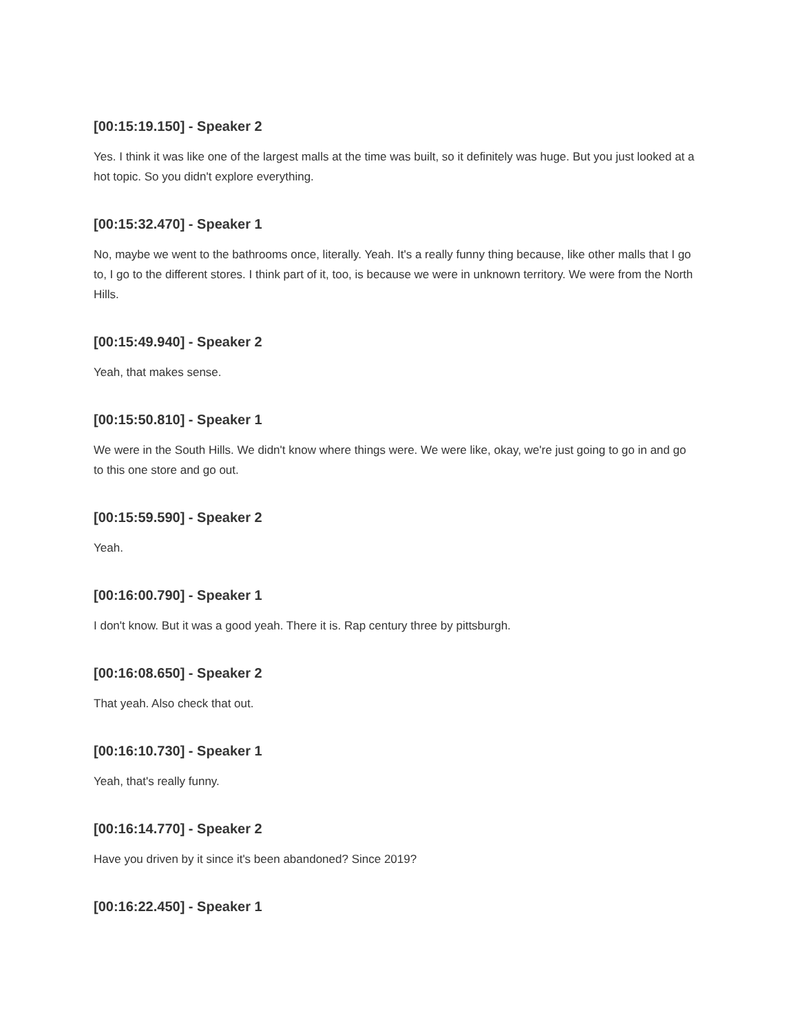[00:15:19.150] - Speaker 2
Yes. I think it was like one of the largest malls at the time was built, so it definitely was huge. But you just looked at a hot topic. So you didn't explore everything.
[00:15:32.470] - Speaker 1
No, maybe we went to the bathrooms once, literally. Yeah. It's a really funny thing because, like other malls that I go to, I go to the different stores. I think part of it, too, is because we were in unknown territory. We were from the North Hills.
[00:15:49.940] - Speaker 2
Yeah, that makes sense.
[00:15:50.810] - Speaker 1
We were in the South Hills. We didn't know where things were. We were like, okay, we're just going to go in and go to this one store and go out.
[00:15:59.590] - Speaker 2
Yeah.
[00:16:00.790] - Speaker 1
I don't know. But it was a good yeah. There it is. Rap century three by pittsburgh.
[00:16:08.650] - Speaker 2
That yeah. Also check that out.
[00:16:10.730] - Speaker 1
Yeah, that's really funny.
[00:16:14.770] - Speaker 2
Have you driven by it since it's been abandoned? Since 2019?
[00:16:22.450] - Speaker 1